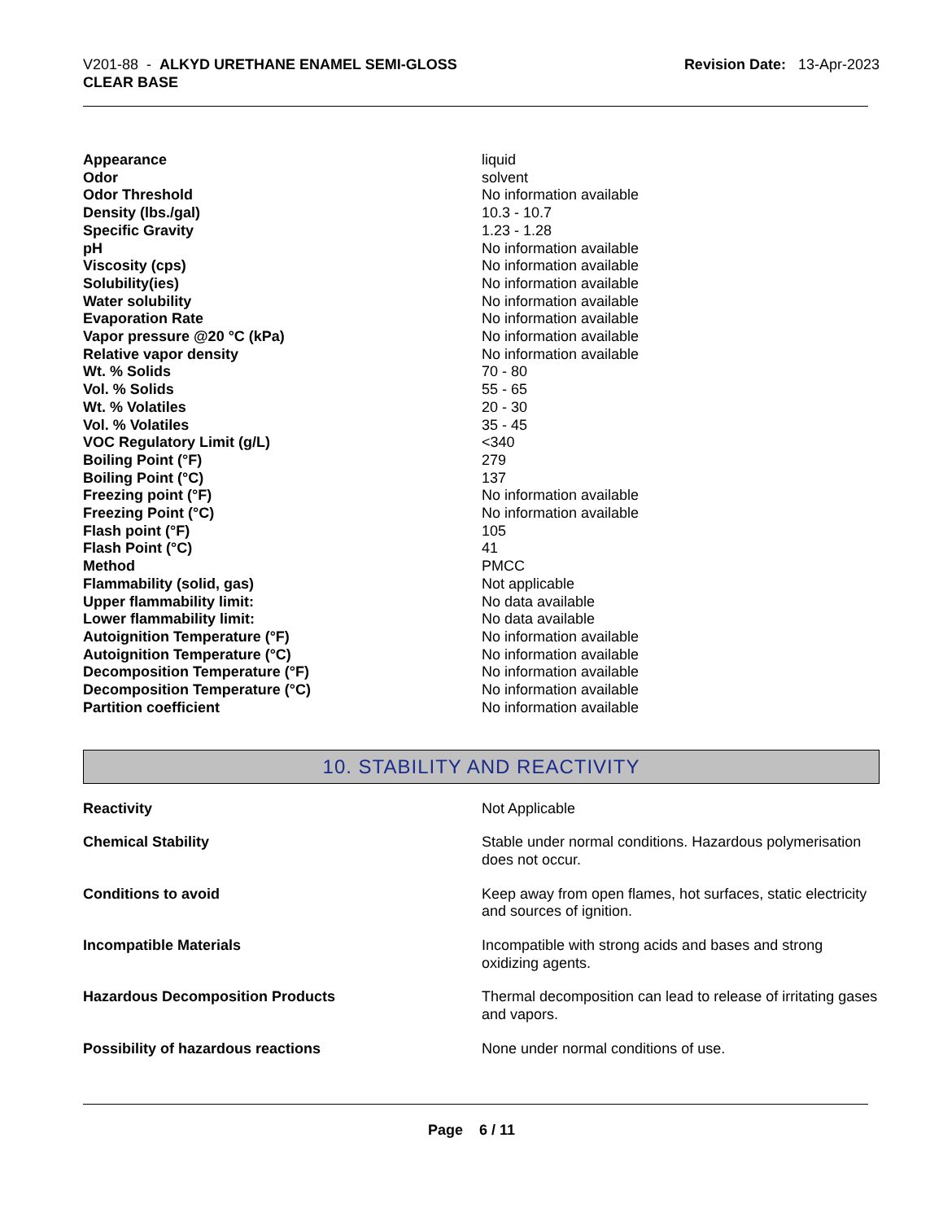V201-88 - ALKYD URETHANE ENAMEL SEMI-GLOSS
CLEAR BASE
Revision Date: 13-Apr-2023
| Appearance | liquid |
| Odor | solvent |
| Odor Threshold | No information available |
| Density (lbs./gal) | 10.3 - 10.7 |
| Specific Gravity | 1.23 - 1.28 |
| pH | No information available |
| Viscosity (cps) | No information available |
| Solubility(ies) | No information available |
| Water solubility | No information available |
| Evaporation Rate | No information available |
| Vapor pressure @20 °C (kPa) | No information available |
| Relative vapor density | No information available |
| Wt. % Solids | 70 - 80 |
| Vol. % Solids | 55 - 65 |
| Wt. % Volatiles | 20 - 30 |
| Vol. % Volatiles | 35 - 45 |
| VOC Regulatory Limit (g/L) | <340 |
| Boiling Point (°F) | 279 |
| Boiling Point (°C) | 137 |
| Freezing point (°F) | No information available |
| Freezing Point (°C) | No information available |
| Flash point (°F) | 105 |
| Flash Point (°C) | 41 |
| Method | PMCC |
| Flammability (solid, gas) | Not applicable |
| Upper flammability limit: | No data available |
| Lower flammability limit: | No data available |
| Autoignition Temperature (°F) | No information available |
| Autoignition Temperature (°C) | No information available |
| Decomposition Temperature (°F) | No information available |
| Decomposition Temperature (°C) | No information available |
| Partition coefficient | No information available |
10. STABILITY AND REACTIVITY
| Reactivity | Not Applicable |
| Chemical Stability | Stable under normal conditions. Hazardous polymerisation does not occur. |
| Conditions to avoid | Keep away from open flames, hot surfaces, static electricity and sources of ignition. |
| Incompatible Materials | Incompatible with strong acids and bases and strong oxidizing agents. |
| Hazardous Decomposition Products | Thermal decomposition can lead to release of irritating gases and vapors. |
| Possibility of hazardous reactions | None under normal conditions of use. |
Page 6 / 11